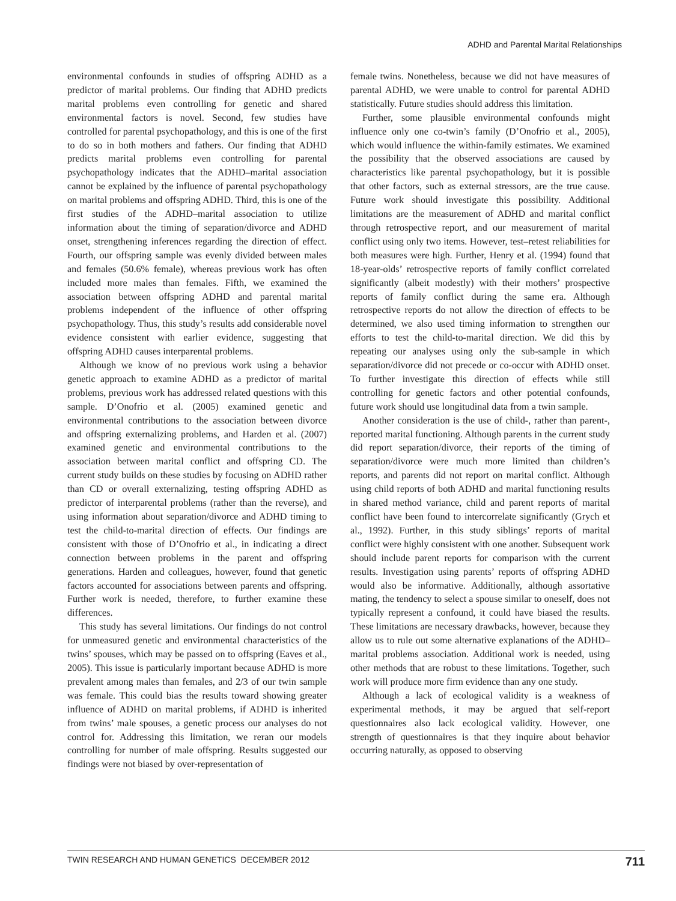ADHD and Parental Marital Relationships
environmental confounds in studies of offspring ADHD as a predictor of marital problems. Our finding that ADHD predicts marital problems even controlling for genetic and shared environmental factors is novel. Second, few studies have controlled for parental psychopathology, and this is one of the first to do so in both mothers and fathers. Our finding that ADHD predicts marital problems even controlling for parental psychopathology indicates that the ADHD–marital association cannot be explained by the influence of parental psychopathology on marital problems and offspring ADHD. Third, this is one of the first studies of the ADHD–marital association to utilize information about the timing of separation/divorce and ADHD onset, strengthening inferences regarding the direction of effect. Fourth, our offspring sample was evenly divided between males and females (50.6% female), whereas previous work has often included more males than females. Fifth, we examined the association between offspring ADHD and parental marital problems independent of the influence of other offspring psychopathology. Thus, this study’s results add considerable novel evidence consistent with earlier evidence, suggesting that offspring ADHD causes interparental problems.
Although we know of no previous work using a behavior genetic approach to examine ADHD as a predictor of marital problems, previous work has addressed related questions with this sample. D’Onofrio et al. (2005) examined genetic and environmental contributions to the association between divorce and offspring externalizing problems, and Harden et al. (2007) examined genetic and environmental contributions to the association between marital conflict and offspring CD. The current study builds on these studies by focusing on ADHD rather than CD or overall externalizing, testing offspring ADHD as predictor of interparental problems (rather than the reverse), and using information about separation/divorce and ADHD timing to test the child-to-marital direction of effects. Our findings are consistent with those of D’Onofrio et al., in indicating a direct connection between problems in the parent and offspring generations. Harden and colleagues, however, found that genetic factors accounted for associations between parents and offspring. Further work is needed, therefore, to further examine these differences.
This study has several limitations. Our findings do not control for unmeasured genetic and environmental characteristics of the twins’ spouses, which may be passed on to offspring (Eaves et al., 2005). This issue is particularly important because ADHD is more prevalent among males than females, and 2/3 of our twin sample was female. This could bias the results toward showing greater influence of ADHD on marital problems, if ADHD is inherited from twins’ male spouses, a genetic process our analyses do not control for. Addressing this limitation, we reran our models controlling for number of male offspring. Results suggested our findings were not biased by over-representation of
female twins. Nonetheless, because we did not have measures of parental ADHD, we were unable to control for parental ADHD statistically. Future studies should address this limitation.
Further, some plausible environmental confounds might influence only one co-twin’s family (D’Onofrio et al., 2005), which would influence the within-family estimates. We examined the possibility that the observed associations are caused by characteristics like parental psychopathology, but it is possible that other factors, such as external stressors, are the true cause. Future work should investigate this possibility. Additional limitations are the measurement of ADHD and marital conflict through retrospective report, and our measurement of marital conflict using only two items. However, test–retest reliabilities for both measures were high. Further, Henry et al. (1994) found that 18-year-olds’ retrospective reports of family conflict correlated significantly (albeit modestly) with their mothers’ prospective reports of family conflict during the same era. Although retrospective reports do not allow the direction of effects to be determined, we also used timing information to strengthen our efforts to test the child-to-marital direction. We did this by repeating our analyses using only the sub-sample in which separation/divorce did not precede or co-occur with ADHD onset. To further investigate this direction of effects while still controlling for genetic factors and other potential confounds, future work should use longitudinal data from a twin sample.
Another consideration is the use of child-, rather than parent-, reported marital functioning. Although parents in the current study did report separation/divorce, their reports of the timing of separation/divorce were much more limited than children’s reports, and parents did not report on marital conflict. Although using child reports of both ADHD and marital functioning results in shared method variance, child and parent reports of marital conflict have been found to intercorrelate significantly (Grych et al., 1992). Further, in this study siblings’ reports of marital conflict were highly consistent with one another. Subsequent work should include parent reports for comparison with the current results. Investigation using parents’ reports of offspring ADHD would also be informative. Additionally, although assortative mating, the tendency to select a spouse similar to oneself, does not typically represent a confound, it could have biased the results. These limitations are necessary drawbacks, however, because they allow us to rule out some alternative explanations of the ADHD–marital problems association. Additional work is needed, using other methods that are robust to these limitations. Together, such work will produce more firm evidence than any one study.
Although a lack of ecological validity is a weakness of experimental methods, it may be argued that self-report questionnaires also lack ecological validity. However, one strength of questionnaires is that they inquire about behavior occurring naturally, as opposed to observing
TWIN RESEARCH AND HUMAN GENETICS DECEMBER 2012 711